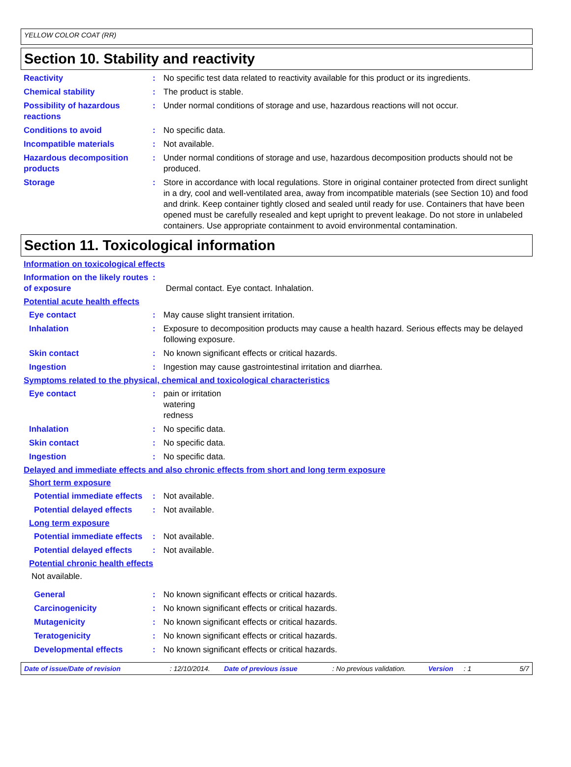YELLOW COLOR COAT (RR)
Section 10. Stability and reactivity
Reactivity : No specific test data related to reactivity available for this product or its ingredients.
Chemical stability : The product is stable.
Possibility of hazardous reactions
: Under normal conditions of storage and use, hazardous reactions will not occur.
Conditions to avoid : No specific data.
Incompatible materials : Not available.
Hazardous decomposition products
: Under normal conditions of storage and use, hazardous decomposition products should not be produced.
Storage : Store in accordance with local regulations. Store in original container protected from direct sunlight in a dry, cool and well-ventilated area, away from incompatible materials (see Section 10) and food and drink. Keep container tightly closed and sealed until ready for use. Containers that have been opened must be carefully resealed and kept upright to prevent leakage. Do not store in unlabeled containers. Use appropriate containment to avoid environmental contamination.
Section 11. Toxicological information
Information on toxicological effects
Information on the likely routes of exposure
:
Dermal contact. Eye contact. Inhalation.
Potential acute health effects
Eye contact : May cause slight transient irritation.
Inhalation : Exposure to decomposition products may cause a health hazard. Serious effects may be delayed following exposure.
Skin contact : No known significant effects or critical hazards.
Ingestion : Ingestion may cause gastrointestinal irritation and diarrhea.
Symptoms related to the physical, chemical and toxicological characteristics
Eye contact : pain or irritation
watering
redness
Inhalation : No specific data.
Skin contact : No specific data.
Ingestion : No specific data.
Delayed and immediate effects and also chronic effects from short and long term exposure
Short term exposure
Potential immediate effects
: Not available.
Potential delayed effects : Not available.
Long term exposure
Potential immediate effects
: Not available.
Potential delayed effects : Not available.
Potential chronic health effects
Not available.
General : No known significant effects or critical hazards.
Carcinogenicity : No known significant effects or critical hazards.
Mutagenicity : No known significant effects or critical hazards.
Teratogenicity : No known significant effects or critical hazards.
Developmental effects : No known significant effects or critical hazards.
Date of issue/Date of revision: 12/10/2014. Date of previous issue: No previous validation. Version: 1 5/7